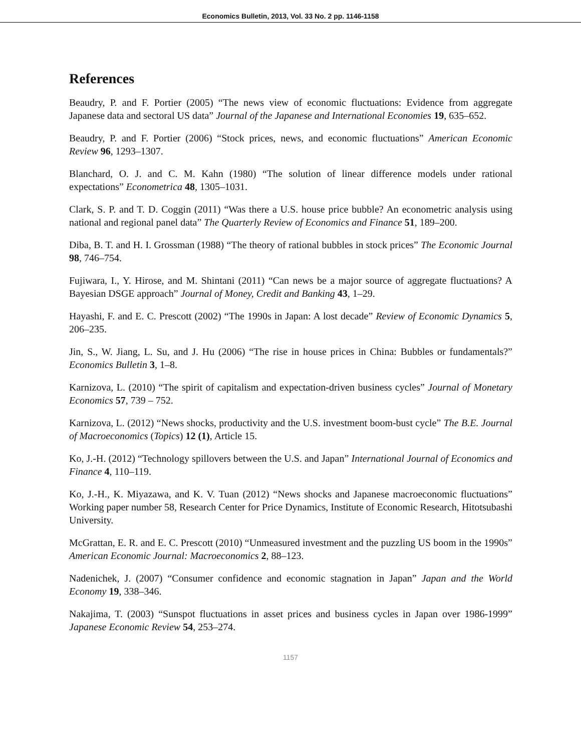Economics Bulletin, 2013, Vol. 33 No. 2 pp. 1146-1158
References
Beaudry, P. and F. Portier (2005) “The news view of economic fluctuations: Evidence from aggregate Japanese data and sectoral US data” Journal of the Japanese and International Economies 19, 635–652.
Beaudry, P. and F. Portier (2006) “Stock prices, news, and economic fluctuations” American Economic Review 96, 1293–1307.
Blanchard, O. J. and C. M. Kahn (1980) “The solution of linear difference models under rational expectations” Econometrica 48, 1305–1031.
Clark, S. P. and T. D. Coggin (2011) “Was there a U.S. house price bubble? An econometric analysis using national and regional panel data” The Quarterly Review of Economics and Finance 51, 189–200.
Diba, B. T. and H. I. Grossman (1988) “The theory of rational bubbles in stock prices” The Economic Journal 98, 746–754.
Fujiwara, I., Y. Hirose, and M. Shintani (2011) “Can news be a major source of aggregate fluctuations? A Bayesian DSGE approach” Journal of Money, Credit and Banking 43, 1–29.
Hayashi, F. and E. C. Prescott (2002) “The 1990s in Japan: A lost decade” Review of Economic Dynamics 5, 206–235.
Jin, S., W. Jiang, L. Su, and J. Hu (2006) “The rise in house prices in China: Bubbles or fundamentals?” Economics Bulletin 3, 1–8.
Karnizova, L. (2010) “The spirit of capitalism and expectation-driven business cycles” Journal of Monetary Economics 57, 739 – 752.
Karnizova, L. (2012) “News shocks, productivity and the U.S. investment boom-bust cycle” The B.E. Journal of Macroeconomics (Topics) 12 (1), Article 15.
Ko, J.-H. (2012) “Technology spillovers between the U.S. and Japan” International Journal of Economics and Finance 4, 110–119.
Ko, J.-H., K. Miyazawa, and K. V. Tuan (2012) “News shocks and Japanese macroeconomic fluctuations” Working paper number 58, Research Center for Price Dynamics, Institute of Economic Research, Hitotsubashi University.
McGrattan, E. R. and E. C. Prescott (2010) “Unmeasured investment and the puzzling US boom in the 1990s” American Economic Journal: Macroeconomics 2, 88–123.
Nadenichek, J. (2007) “Consumer confidence and economic stagnation in Japan” Japan and the World Economy 19, 338–346.
Nakajima, T. (2003) “Sunspot fluctuations in asset prices and business cycles in Japan over 1986-1999” Japanese Economic Review 54, 253–274.
1157